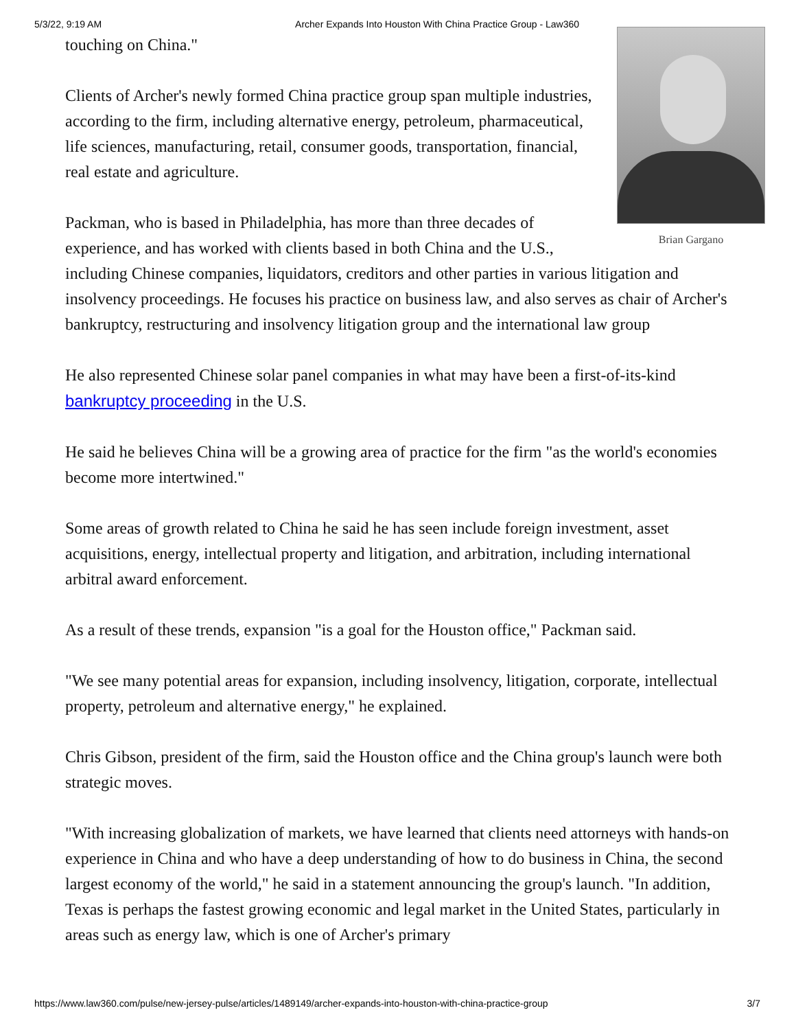5/3/22, 9:19 AM Archer Expands Into Houston With China Practice Group - Law360
Brian Gargano
touching on China."
Clients of Archer's newly formed China practice group span multiple industries, according to the firm, including alternative energy, petroleum, pharmaceutical, life sciences, manufacturing, retail, consumer goods, transportation, financial, real estate and agriculture.
Packman, who is based in Philadelphia, has more than three decades of experience, and has worked with clients based in both China and the U.S., including Chinese companies, liquidators, creditors and other parties in various litigation and insolvency proceedings. He focuses his practice on business law, and also serves as chair of Archer's bankruptcy, restructuring and insolvency litigation group and the international law group
He also represented Chinese solar panel companies in what may have been a first-of-its-kind bankruptcy proceeding in the U.S.
He said he believes China will be a growing area of practice for the firm "as the world's economies become more intertwined."
Some areas of growth related to China he said he has seen include foreign investment, asset acquisitions, energy, intellectual property and litigation, and arbitration, including international arbitral award enforcement.
As a result of these trends, expansion "is a goal for the Houston office," Packman said.
"We see many potential areas for expansion, including insolvency, litigation, corporate, intellectual property, petroleum and alternative energy," he explained.
Chris Gibson, president of the firm, said the Houston office and the China group's launch were both strategic moves.
"With increasing globalization of markets, we have learned that clients need attorneys with hands-on experience in China and who have a deep understanding of how to do business in China, the second largest economy of the world," he said in a statement announcing the group's launch. "In addition, Texas is perhaps the fastest growing economic and legal market in the United States, particularly in areas such as energy law, which is one of Archer's primary
https://www.law360.com/pulse/new-jersey-pulse/articles/1489149/archer-expands-into-houston-with-china-practice-group 3/7